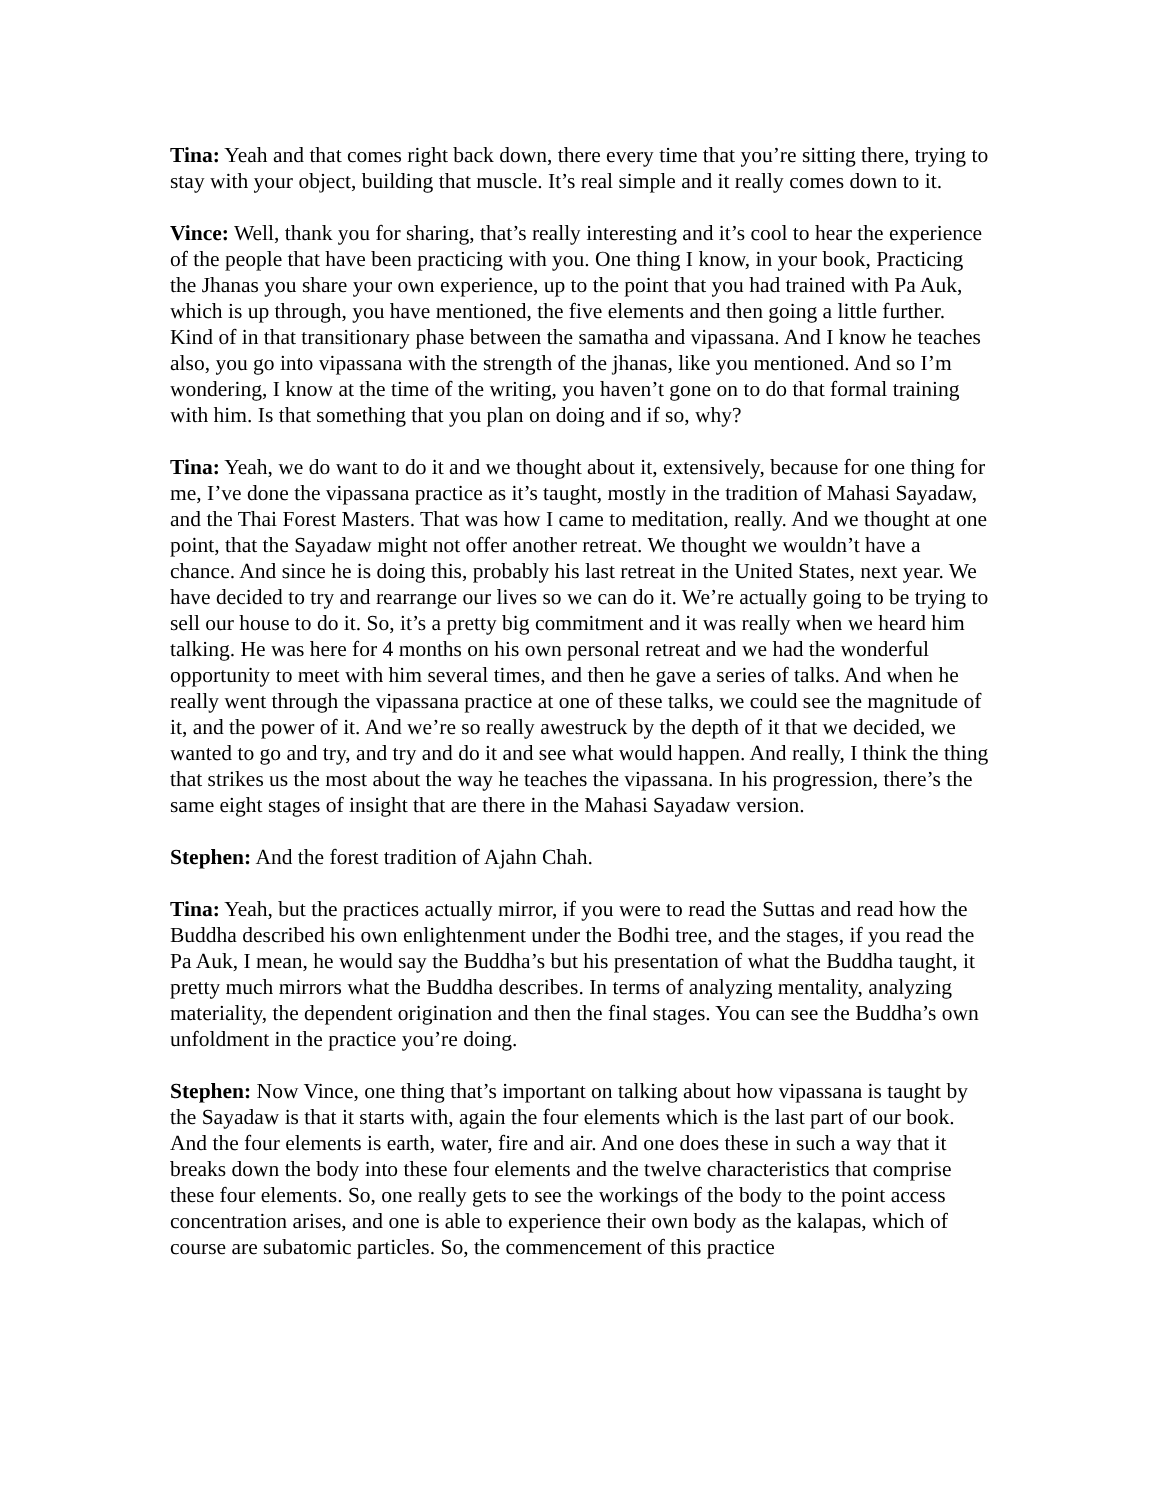Tina: Yeah and that comes right back down, there every time that you’re sitting there, trying to stay with your object, building that muscle. It’s real simple and it really comes down to it.
Vince: Well, thank you for sharing, that’s really interesting and it’s cool to hear the experience of the people that have been practicing with you. One thing I know, in your book, Practicing the Jhanas you share your own experience, up to the point that you had trained with Pa Auk, which is up through, you have mentioned, the five elements and then going a little further. Kind of in that transitionary phase between the samatha and vipassana. And I know he teaches also, you go into vipassana with the strength of the jhanas, like you mentioned. And so I’m wondering, I know at the time of the writing, you haven’t gone on to do that formal training with him. Is that something that you plan on doing and if so, why?
Tina: Yeah, we do want to do it and we thought about it, extensively, because for one thing for me, I’ve done the vipassana practice as it’s taught, mostly in the tradition of Mahasi Sayadaw, and the Thai Forest Masters. That was how I came to meditation, really. And we thought at one point, that the Sayadaw might not offer another retreat. We thought we wouldn’t have a chance. And since he is doing this, probably his last retreat in the United States, next year. We have decided to try and rearrange our lives so we can do it. We’re actually going to be trying to sell our house to do it. So, it’s a pretty big commitment and it was really when we heard him talking. He was here for 4 months on his own personal retreat and we had the wonderful opportunity to meet with him several times, and then he gave a series of talks. And when he really went through the vipassana practice at one of these talks, we could see the magnitude of it, and the power of it. And we’re so really awestruck by the depth of it that we decided, we wanted to go and try, and try and do it and see what would happen. And really, I think the thing that strikes us the most about the way he teaches the vipassana. In his progression, there’s the same eight stages of insight that are there in the Mahasi Sayadaw version.
Stephen: And the forest tradition of Ajahn Chah.
Tina: Yeah, but the practices actually mirror, if you were to read the Suttas and read how the Buddha described his own enlightenment under the Bodhi tree, and the stages, if you read the Pa Auk, I mean, he would say the Buddha’s but his presentation of what the Buddha taught, it pretty much mirrors what the Buddha describes. In terms of analyzing mentality, analyzing materiality, the dependent origination and then the final stages. You can see the Buddha’s own unfoldment in the practice you’re doing.
Stephen: Now Vince, one thing that’s important on talking about how vipassana is taught by the Sayadaw is that it starts with, again the four elements which is the last part of our book. And the four elements is earth, water, fire and air. And one does these in such a way that it breaks down the body into these four elements and the twelve characteristics that comprise these four elements. So, one really gets to see the workings of the body to the point access concentration arises, and one is able to experience their own body as the kalapas, which of course are subatomic particles. So, the commencement of this practice